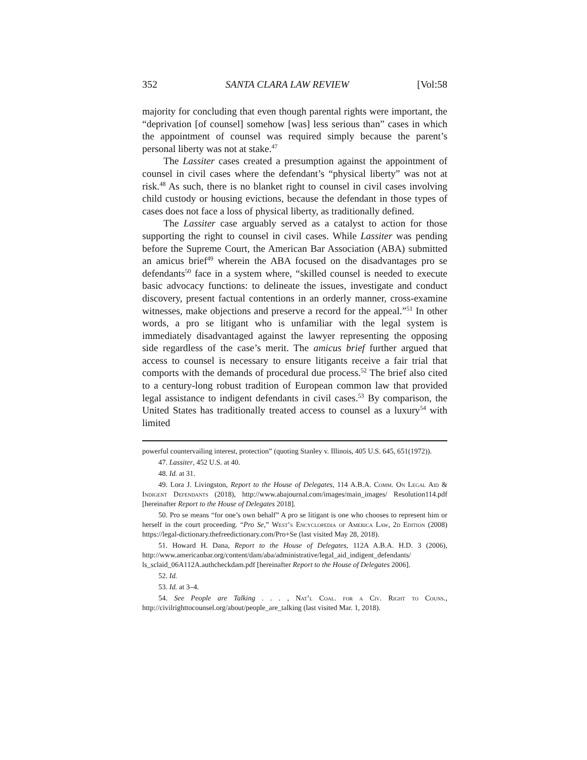352 SANTA CLARA LAW REVIEW [Vol:58
majority for concluding that even though parental rights were important, the “deprivation [of counsel] somehow [was] less serious than” cases in which the appointment of counsel was required simply because the parent’s personal liberty was not at stake.<sup>47</sup>
The Lassiter cases created a presumption against the appointment of counsel in civil cases where the defendant’s “physical liberty” was not at risk.<sup>48</sup> As such, there is no blanket right to counsel in civil cases involving child custody or housing evictions, because the defendant in those types of cases does not face a loss of physical liberty, as traditionally defined.
The Lassiter case arguably served as a catalyst to action for those supporting the right to counsel in civil cases. While Lassiter was pending before the Supreme Court, the American Bar Association (ABA) submitted an amicus brief<sup>49</sup> wherein the ABA focused on the disadvantages pro se defendants<sup>50</sup> face in a system where, “skilled counsel is needed to execute basic advocacy functions: to delineate the issues, investigate and conduct discovery, present factual contentions in an orderly manner, cross-examine witnesses, make objections and preserve a record for the appeal.”<sup>51</sup> In other words, a pro se litigant who is unfamiliar with the legal system is immediately disadvantaged against the lawyer representing the opposing side regardless of the case’s merit. The amicus brief further argued that access to counsel is necessary to ensure litigants receive a fair trial that comports with the demands of procedural due process.<sup>52</sup> The brief also cited to a century-long robust tradition of European common law that provided legal assistance to indigent defendants in civil cases.<sup>53</sup> By comparison, the United States has traditionally treated access to counsel as a luxury<sup>54</sup> with limited
powerful countervailing interest, protection” (quoting Stanley v. Illinois, 405 U.S. 645, 651(1972)).
47. Lassiter, 452 U.S. at 40.
48. Id. at 31.
49. Lora J. Livingston, Report to the House of Delegates, 114 A.B.A. Comm. On Legal Aid & Indigent Defendants (2018), http://www.abajournal.com/images/main_images/ Resolution114.pdf [hereinafter Report to the House of Delegates 2018].
50. Pro se means “for one’s own behalf” A pro se litigant is one who chooses to represent him or herself in the court proceeding. “Pro Se,” West’s Encyclopedia of America Law, 2d Edition (2008) https://legal-dictionary.thefreedictionary.com/Pro+Se (last visited May 28, 2018).
51. Howard H. Dana, Report to the House of Delegates, 112A A.B.A. H.D. 3 (2006), http://www.americanbar.org/content/dam/aba/administrative/legal_aid_indigent_defendants/ ls_sclaid_06A112A.authcheckdam.pdf [hereinafter Report to the House of Delegates 2006].
52. Id.
53. Id. at 3–4.
54. See People are Talking . . . , Nat’l Coal. for a Civ. Right to Couns., http://civilrighttocounsel.org/about/people_are_talking (last visited Mar. 1, 2018).